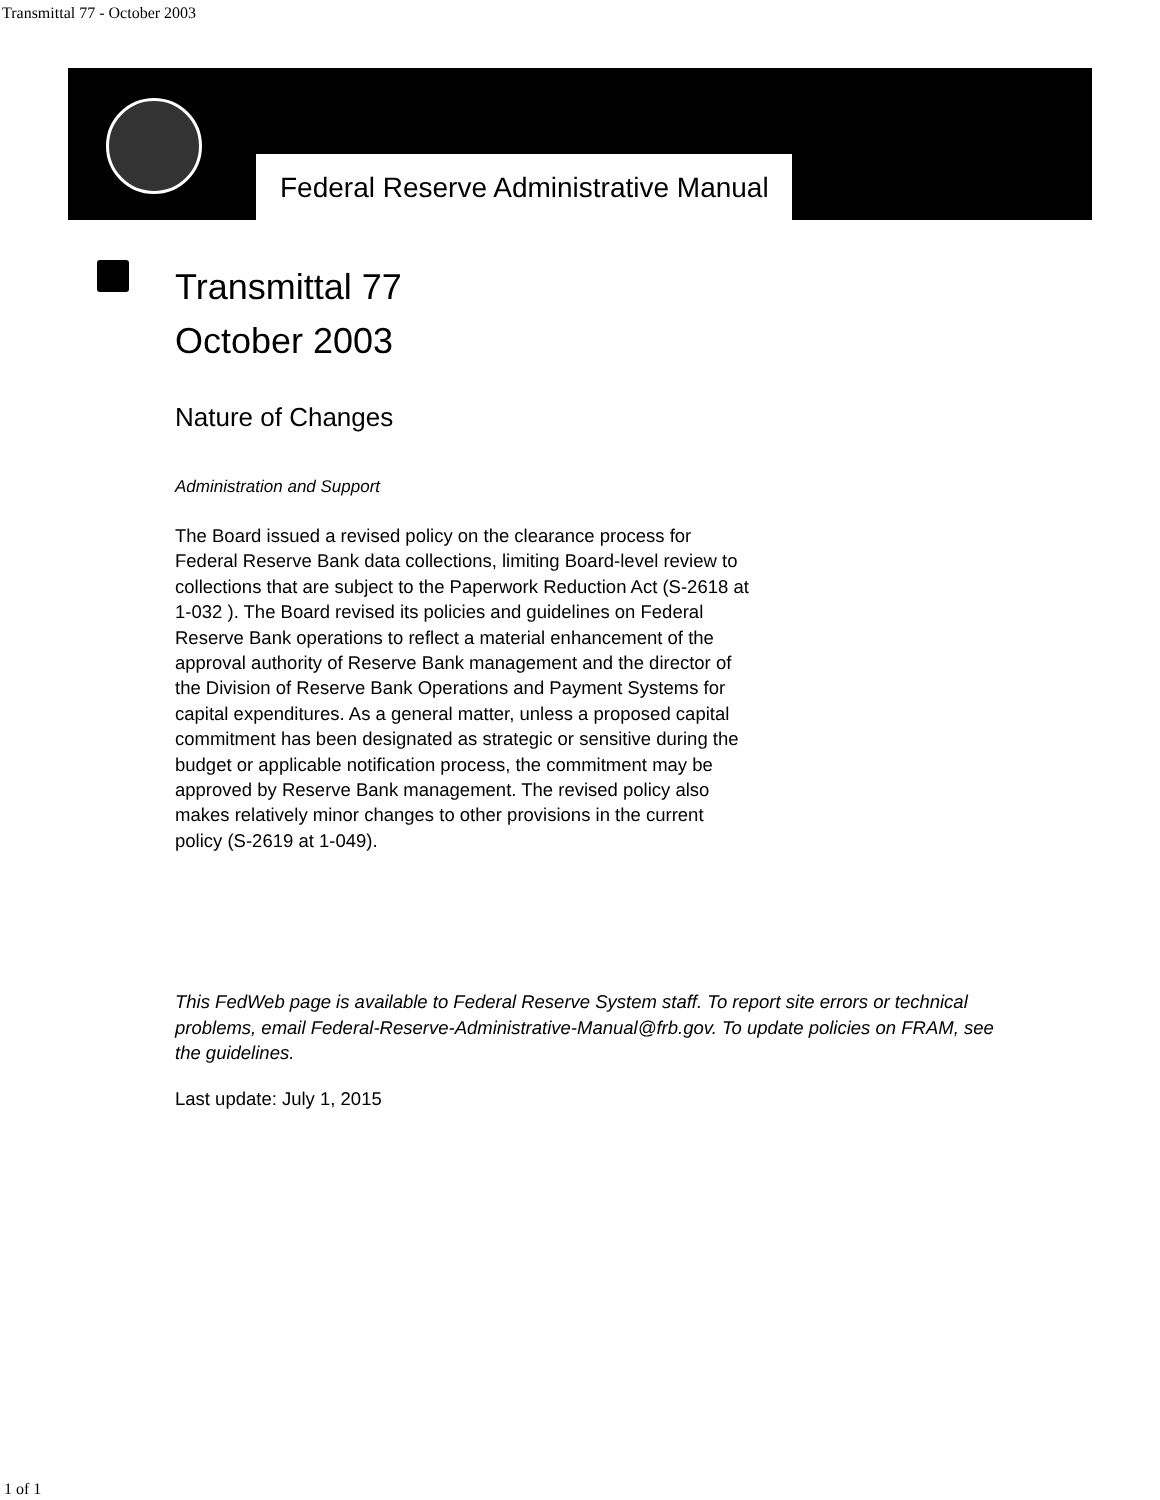Transmittal 77 - October 2003
Federal Reserve Administrative Manual
Transmittal 77
October 2003
Nature of Changes
Administration and Support
The Board issued a revised policy on the clearance process for Federal Reserve Bank data collections, limiting Board-level review to collections that are subject to the Paperwork Reduction Act (S-2618 at 1-032 ). The Board revised its policies and guidelines on Federal Reserve Bank operations to reflect a material enhancement of the approval authority of Reserve Bank management and the director of the Division of Reserve Bank Operations and Payment Systems for capital expenditures. As a general matter, unless a proposed capital commitment has been designated as strategic or sensitive during the budget or applicable notification process, the commitment may be approved by Reserve Bank management. The revised policy also makes relatively minor changes to other provisions in the current policy (S-2619 at 1-049).
This FedWeb page is available to Federal Reserve System staff. To report site errors or technical problems, email Federal-Reserve-Administrative-Manual@frb.gov. To update policies on FRAM, see the guidelines.
Last update: July 1, 2015
1 of 1